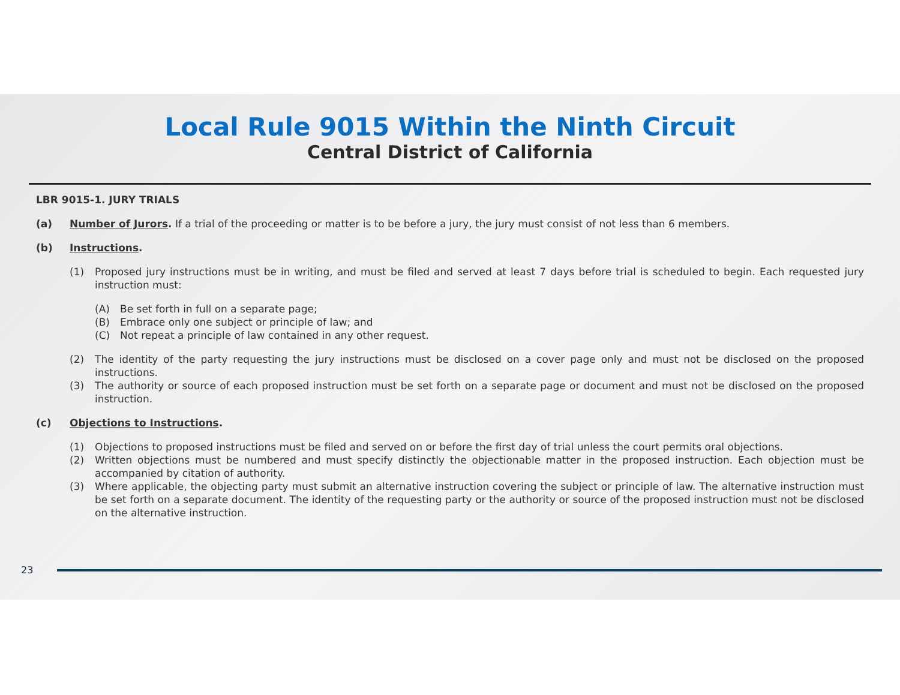Local Rule 9015 Within the Ninth Circuit
Central District of California
LBR 9015-1. JURY TRIALS
(a) Number of Jurors. If a trial of the proceeding or matter is to be before a jury, the jury must consist of not less than 6 members.
(b) Instructions.
(1) Proposed jury instructions must be in writing, and must be filed and served at least 7 days before trial is scheduled to begin. Each requested jury instruction must:
(A) Be set forth in full on a separate page;
(B) Embrace only one subject or principle of law; and
(C) Not repeat a principle of law contained in any other request.
(2) The identity of the party requesting the jury instructions must be disclosed on a cover page only and must not be disclosed on the proposed instructions.
(3) The authority or source of each proposed instruction must be set forth on a separate page or document and must not be disclosed on the proposed instruction.
(c) Objections to Instructions.
(1) Objections to proposed instructions must be filed and served on or before the first day of trial unless the court permits oral objections.
(2) Written objections must be numbered and must specify distinctly the objectionable matter in the proposed instruction. Each objection must be accompanied by citation of authority.
(3) Where applicable, the objecting party must submit an alternative instruction covering the subject or principle of law. The alternative instruction must be set forth on a separate document. The identity of the requesting party or the authority or source of the proposed instruction must not be disclosed on the alternative instruction.
23